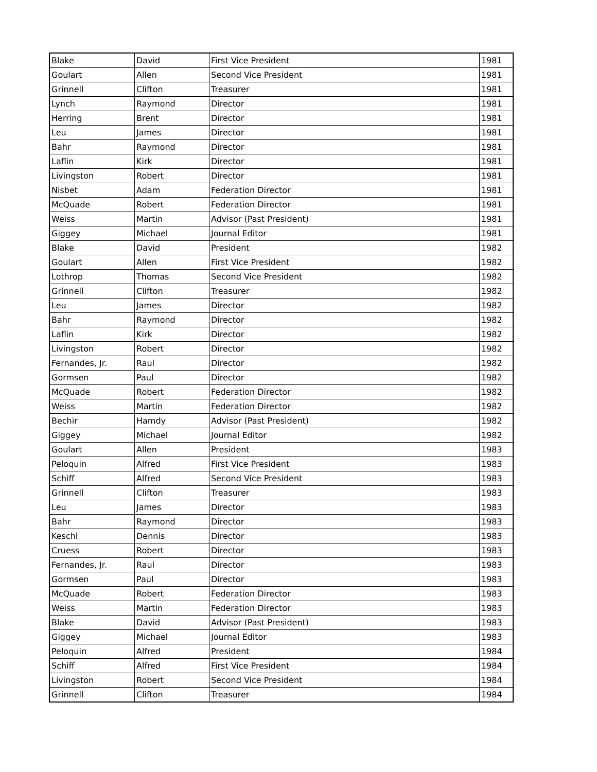| Blake | David | First Vice President | 1981 |
| Goulart | Allen | Second Vice President | 1981 |
| Grinnell | Clifton | Treasurer | 1981 |
| Lynch | Raymond | Director | 1981 |
| Herring | Brent | Director | 1981 |
| Leu | James | Director | 1981 |
| Bahr | Raymond | Director | 1981 |
| Laflin | Kirk | Director | 1981 |
| Livingston | Robert | Director | 1981 |
| Nisbet | Adam | Federation Director | 1981 |
| McQuade | Robert | Federation Director | 1981 |
| Weiss | Martin | Advisor (Past President) | 1981 |
| Giggey | Michael | Journal Editor | 1981 |
| Blake | David | President | 1982 |
| Goulart | Allen | First Vice President | 1982 |
| Lothrop | Thomas | Second Vice President | 1982 |
| Grinnell | Clifton | Treasurer | 1982 |
| Leu | James | Director | 1982 |
| Bahr | Raymond | Director | 1982 |
| Laflin | Kirk | Director | 1982 |
| Livingston | Robert | Director | 1982 |
| Fernandes, Jr. | Raul | Director | 1982 |
| Gormsen | Paul | Director | 1982 |
| McQuade | Robert | Federation Director | 1982 |
| Weiss | Martin | Federation Director | 1982 |
| Bechir | Hamdy | Advisor (Past President) | 1982 |
| Giggey | Michael | Journal Editor | 1982 |
| Goulart | Allen | President | 1983 |
| Peloquin | Alfred | First Vice President | 1983 |
| Schiff | Alfred | Second Vice President | 1983 |
| Grinnell | Clifton | Treasurer | 1983 |
| Leu | James | Director | 1983 |
| Bahr | Raymond | Director | 1983 |
| Keschl | Dennis | Director | 1983 |
| Cruess | Robert | Director | 1983 |
| Fernandes, Jr. | Raul | Director | 1983 |
| Gormsen | Paul | Director | 1983 |
| McQuade | Robert | Federation Director | 1983 |
| Weiss | Martin | Federation Director | 1983 |
| Blake | David | Advisor (Past President) | 1983 |
| Giggey | Michael | Journal Editor | 1983 |
| Peloquin | Alfred | President | 1984 |
| Schiff | Alfred | First Vice President | 1984 |
| Livingston | Robert | Second Vice President | 1984 |
| Grinnell | Clifton | Treasurer | 1984 |